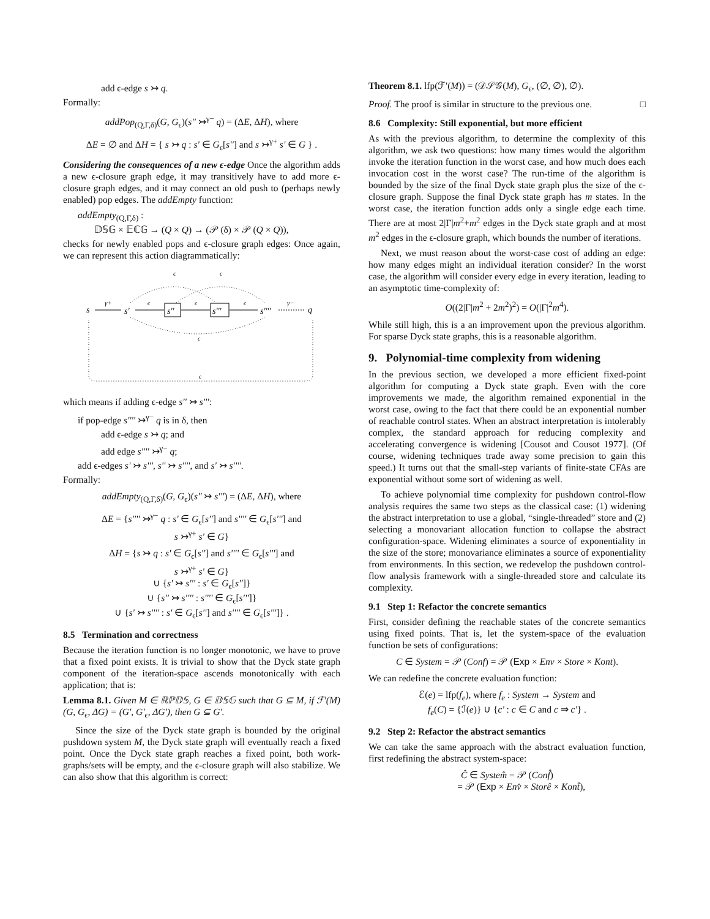add ϵ-edge s ↣ q.
Formally:
addPop<sub>(Q,Γ,δ)</sub>(G, G<sub>ϵ</sub>)(s'' ↣<sup>γ−</sup> q) = (ΔE, ΔH), where
ΔE = ∅ and ΔH = { s ↣ q : s' ∈ G<sub>ϵ</sub>[s''] and s ↣<sup>γ+</sup> s' ∈ G } .
Considering the consequences of a new ϵ-edge Once the algorithm adds a new ϵ-closure graph edge, it may transitively have to add more ϵ-closure graph edges, and it may connect an old push to (perhaps newly enabled) pop edges. The addEmpty function:
addEmpty<sub>(Q,Γ,δ)</sub> :
𝔻𝕊𝔾 × 𝔼ℂ𝔾 → (Q × Q) → (𝒫 (δ) × 𝒫 (Q × Q)),
checks for newly enabled pops and ϵ-closure graph edges: Once again, we can represent this action diagrammatically:
s
γ+
s'
ϵ
s''
ϵ
s'''
ϵ
s''''
γ−
q
ϵ
ϵ
ϵ
ϵ
which means if adding ϵ-edge s'' ↣ s''':
if pop-edge s'''' ↣<sup>γ−</sup> q is in δ, then
add ϵ-edge s ↣ q; and
add edge s'''' ↣<sup>γ−</sup> q;
add ϵ-edges s' ↣ s''', s'' ↣ s'''', and s' ↣ s''''.
Formally:
addEmpty<sub>(Q,Γ,δ)</sub>(G, G<sub>ϵ</sub>)(s'' ↣ s''') = (ΔE, ΔH), where
ΔE = {s'''' ↣<sup>γ−</sup> q : s' ∈ G<sub>ϵ</sub>[s''] and s'''' ∈ G<sub>ϵ</sub>[s'''] and
s ↣<sup>γ+</sup> s' ∈ G}
ΔH = {s ↣ q : s' ∈ G<sub>ϵ</sub>[s''] and s'''' ∈ G<sub>ϵ</sub>[s'''] and
s ↣<sup>γ+</sup> s' ∈ G}
∪ {s' ↣ s''' : s' ∈ G<sub>ϵ</sub>[s'']}
∪ {s'' ↣ s'''' : s'''' ∈ G<sub>ϵ</sub>[s''']}
∪ {s' ↣ s'''' : s' ∈ G<sub>ϵ</sub>[s''] and s'''' ∈ G<sub>ϵ</sub>[s''']} .
8.5 Termination and correctness
Because the iteration function is no longer monotonic, we have to prove that a fixed point exists. It is trivial to show that the Dyck state graph component of the iteration-space ascends monotonically with each application; that is:
Lemma 8.1. Given M ∈ ℝℙ𝔻𝕊, G ∈ 𝔻𝕊𝔾 such that G ⊆ M, if ℱ'(M)(G, G<sub>ϵ</sub>, ΔG) = (G', G'<sub>ϵ</sub>, ΔG'), then G ⊆ G'.
Since the size of the Dyck state graph is bounded by the original pushdown system M, the Dyck state graph will eventually reach a fixed point. Once the Dyck state graph reaches a fixed point, both work-graphs/sets will be empty, and the ϵ-closure graph will also stabilize. We can also show that this algorithm is correct:
Theorem 8.1. lfp(ℱ'(M)) = (𝒟𝒮𝒢(M), G<sub>ϵ</sub>, (∅, ∅), ∅).
Proof. The proof is similar in structure to the previous one. □
8.6 Complexity: Still exponential, but more efficient
As with the previous algorithm, to determine the complexity of this algorithm, we ask two questions: how many times would the algorithm invoke the iteration function in the worst case, and how much does each invocation cost in the worst case? The run-time of the algorithm is bounded by the size of the final Dyck state graph plus the size of the ϵ-closure graph. Suppose the final Dyck state graph has m states. In the worst case, the iteration function adds only a single edge each time. There are at most 2|Γ|m<sup>2</sup>+m<sup>2</sup> edges in the Dyck state graph and at most m<sup>2</sup> edges in the ϵ-closure graph, which bounds the number of iterations.
Next, we must reason about the worst-case cost of adding an edge: how many edges might an individual iteration consider? In the worst case, the algorithm will consider every edge in every iteration, leading to an asymptotic time-complexity of:
O((2|Γ|m<sup>2</sup> + 2m<sup>2</sup>)<sup>2</sup>) = O(|Γ|<sup>2</sup>m<sup>4</sup>).
While still high, this is a an improvement upon the previous algorithm. For sparse Dyck state graphs, this is a reasonable algorithm.
9. Polynomial-time complexity from widening
In the previous section, we developed a more efficient fixed-point algorithm for computing a Dyck state graph. Even with the core improvements we made, the algorithm remained exponential in the worst case, owing to the fact that there could be an exponential number of reachable control states. When an abstract interpretation is intolerably complex, the standard approach for reducing complexity and accelerating convergence is widening [Cousot and Cousot 1977]. (Of course, widening techniques trade away some precision to gain this speed.) It turns out that the small-step variants of finite-state CFAs are exponential without some sort of widening as well.
To achieve polynomial time complexity for pushdown control-flow analysis requires the same two steps as the classical case: (1) widening the abstract interpretation to use a global, “single-threaded” store and (2) selecting a monovariant allocation function to collapse the abstract configuration-space. Widening eliminates a source of exponentiality in the size of the store; monovariance eliminates a source of exponentiality from environments. In this section, we redevelop the pushdown control-flow analysis framework with a single-threaded store and calculate its complexity.
9.1 Step 1: Refactor the concrete semantics
First, consider defining the reachable states of the concrete semantics using fixed points. That is, let the system-space of the evaluation function be sets of configurations:
C ∈ System = 𝒫 (Conf) = 𝒫 (Exp × Env × Store × Kont).
We can redefine the concrete evaluation function:
ℰ(e) = lfp(f<sub>e</sub>), where f<sub>e</sub> : System → System and
f<sub>e</sub>(C) = {ℐ(e)} ∪ {c' : c ∈ C and c ⇒ c'} .
9.2 Step 2: Refactor the abstract semantics
We can take the same approach with the abstract evaluation function, first redefining the abstract system-space:
Ĉ ∈ System̂ = 𝒫 (Conf̂)
= 𝒫 (Exp × Env̂ × Storê × Kont̂),